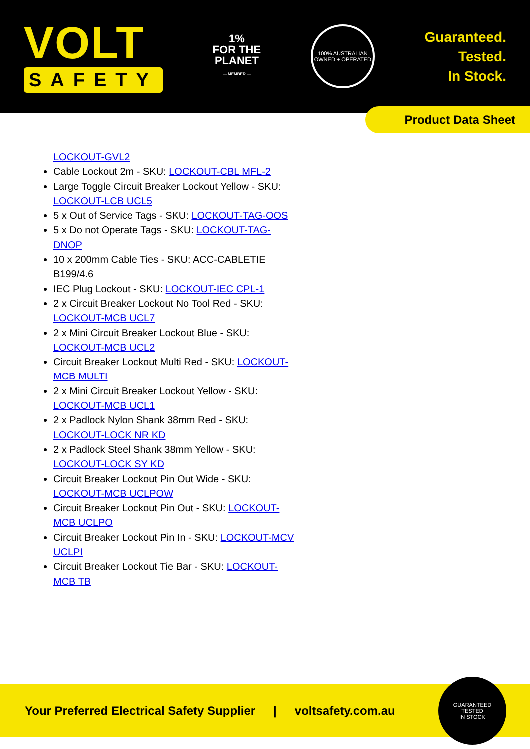VOLT
SAFETY
1%
FOR THE
PLANET
— MEMBER —
100% AUSTRALIAN
OWNED + OPERATED
Guaranteed.
Tested.
In Stock.
Product Data Sheet
LOCKOUT-GVL2
Cable Lockout 2m - SKU: LOCKOUT-CBL MFL-2
Large Toggle Circuit Breaker Lockout Yellow - SKU: LOCKOUT-LCB UCL5
5 x Out of Service Tags - SKU: LOCKOUT-TAG-OOS
5 x Do not Operate Tags - SKU: LOCKOUT-TAG-DNOP
10 x 200mm Cable Ties - SKU: ACC-CABLETIE B199/4.6
IEC Plug Lockout - SKU: LOCKOUT-IEC CPL-1
2 x Circuit Breaker Lockout No Tool Red - SKU: LOCKOUT-MCB UCL7
2 x Mini Circuit Breaker Lockout Blue - SKU: LOCKOUT-MCB UCL2
Circuit Breaker Lockout Multi Red - SKU: LOCKOUT-MCB MULTI
2 x Mini Circuit Breaker Lockout Yellow - SKU: LOCKOUT-MCB UCL1
2 x Padlock Nylon Shank 38mm Red - SKU: LOCKOUT-LOCK NR KD
2 x Padlock Steel Shank 38mm Yellow - SKU: LOCKOUT-LOCK SY KD
Circuit Breaker Lockout Pin Out Wide - SKU: LOCKOUT-MCB UCLPOW
Circuit Breaker Lockout Pin Out - SKU: LOCKOUT-MCB UCLPO
Circuit Breaker Lockout Pin In - SKU: LOCKOUT-MCV UCLPI
Circuit Breaker Lockout Tie Bar - SKU: LOCKOUT-MCB TB
Your Preferred Electrical Safety Supplier | voltsafety.com.au
GUARANTEED
TESTED
IN STOCK